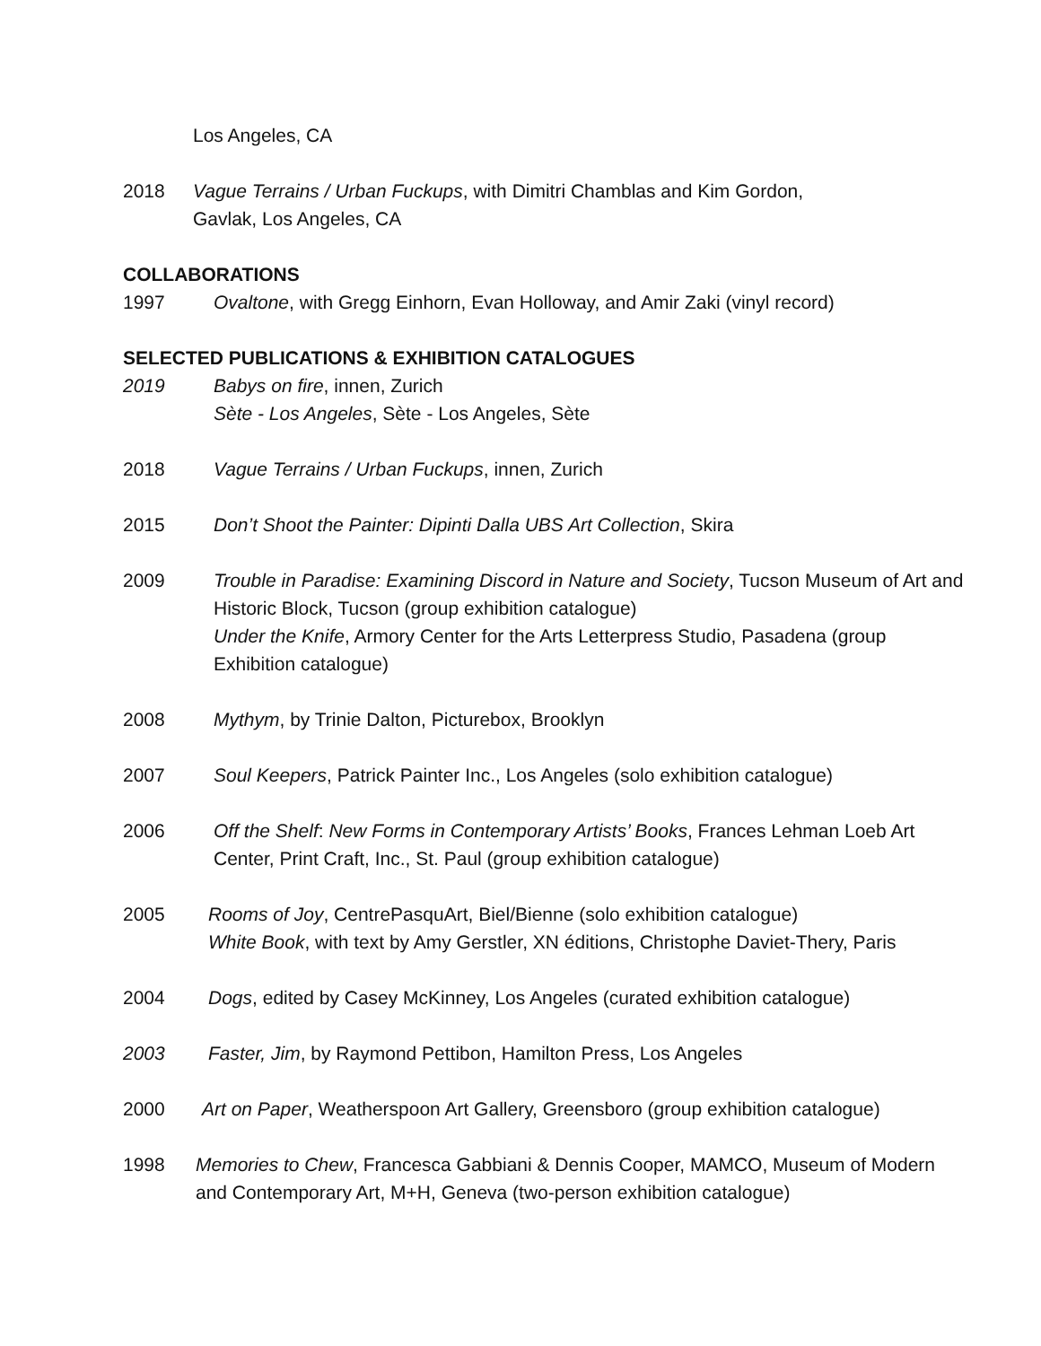Los Angeles, CA
2018 Vague Terrains / Urban Fuckups, with Dimitri Chamblas and Kim Gordon,
Gavlak, Los Angeles, CA
COLLABORATIONS
1997 Ovaltone, with Gregg Einhorn, Evan Holloway, and Amir Zaki (vinyl record)
SELECTED PUBLICATIONS & EXHIBITION CATALOGUES
2019 Babys on fire, innen, Zurich
Sète - Los Angeles, Sète - Los Angeles, Sète
2018 Vague Terrains / Urban Fuckups, innen, Zurich
2015 Don’t Shoot the Painter: Dipinti Dalla UBS Art Collection, Skira
2009 Trouble in Paradise: Examining Discord in Nature and Society, Tucson Museum of Art and Historic Block, Tucson (group exhibition catalogue)
Under the Knife, Armory Center for the Arts Letterpress Studio, Pasadena (group Exhibition catalogue)
2008 Mythym, by Trinie Dalton, Picturebox, Brooklyn
2007 Soul Keepers, Patrick Painter Inc., Los Angeles (solo exhibition catalogue)
2006 Off the Shelf: New Forms in Contemporary Artists’ Books, Frances Lehman Loeb Art Center, Print Craft, Inc., St. Paul (group exhibition catalogue)
2005 Rooms of Joy, CentrePasquArt, Biel/Bienne (solo exhibition catalogue)
White Book, with text by Amy Gerstler, XN éditions, Christophe Daviet-Thery, Paris
2004 Dogs, edited by Casey McKinney, Los Angeles (curated exhibition catalogue)
2003 Faster, Jim, by Raymond Pettibon, Hamilton Press, Los Angeles
2000 Art on Paper, Weatherspoon Art Gallery, Greensboro (group exhibition catalogue)
1998 Memories to Chew, Francesca Gabbiani & Dennis Cooper, MAMCO, Museum of Modern and Contemporary Art, M+H, Geneva (two-person exhibition catalogue)